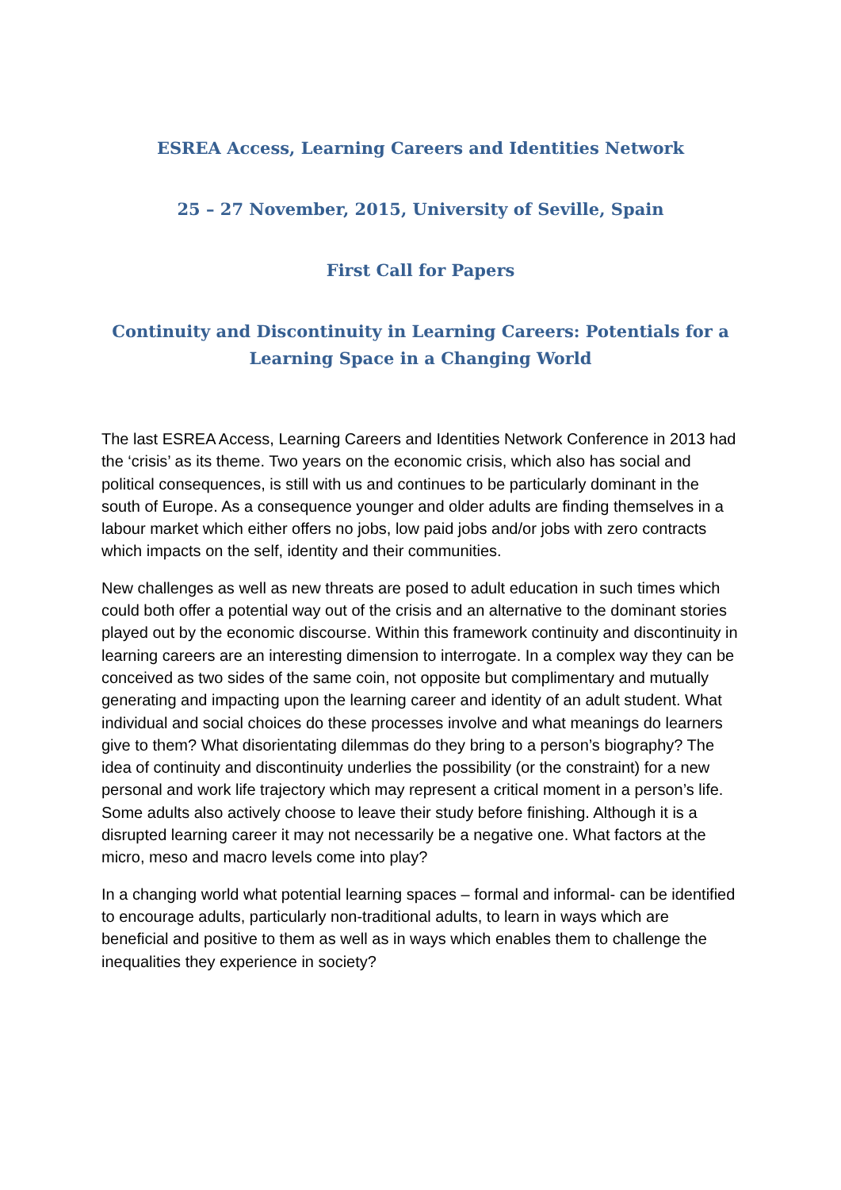ESREA Access, Learning Careers and Identities Network
25 – 27 November, 2015, University of Seville, Spain
First Call for Papers
Continuity and Discontinuity in Learning Careers: Potentials for a Learning Space in a Changing World
The last ESREA Access, Learning Careers and Identities Network Conference in 2013 had the ‘crisis’ as its theme. Two years on the economic crisis, which also has social and political consequences, is still with us and continues to be particularly dominant in the south of Europe. As a consequence younger and older adults are finding themselves in a labour market which either offers no jobs, low paid jobs and/or jobs with zero contracts which impacts on the self, identity and their communities.
New challenges as well as new threats are posed to adult education in such times which could both offer a potential way out of the crisis and an alternative to the dominant stories played out by the economic discourse. Within this framework continuity and discontinuity in learning careers are an interesting dimension to interrogate. In a complex way they can be conceived as two sides of the same coin, not opposite but complimentary and mutually generating and impacting upon the learning career and identity of an adult student. What individual and social choices do these processes involve and what meanings do learners give to them? What disorientating dilemmas do they bring to a person’s biography? The idea of continuity and discontinuity underlies the possibility (or the constraint) for a new personal and work life trajectory which may represent a critical moment in a person’s life. Some adults also actively choose to leave their study before finishing. Although it is a disrupted learning career it may not necessarily be a negative one. What factors at the micro, meso and macro levels come into play?
In a changing world what potential learning spaces – formal and informal- can be identified to encourage adults, particularly non-traditional adults, to learn in ways which are beneficial and positive to them as well as in ways which enables them to challenge the inequalities they experience in society?